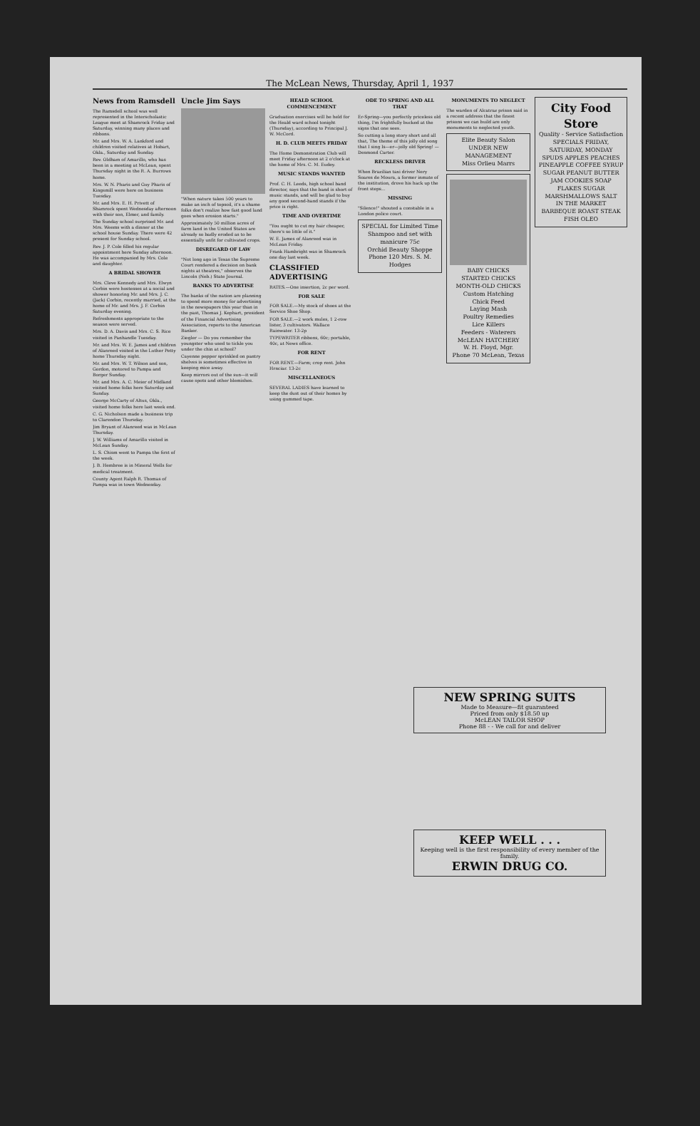The McLean News, Thursday, April 1, 1937
News from Ramsdell
The Ramsdell school was well represented in the Interscholastic League meet at Shamrock Friday and Saturday, winning many places and ribbons.
Mr. and Mrs. W. A. Lankford and children visited relatives at Hobart, Okla., Saturday and Sunday.
Rev. Oldham of Amarillo, who has been in a meeting at McLean, spent Thursday night in the R. A. Burrows home.
Mrs. W. N. Pharis and Guy Pharis of Kingsmill were here on business Tuesday.
Mr. and Mrs. E. H. Privett of Shamrock spent Wednesday afternoon with their son, Elmer, and family.
The Sunday school surprised Mr. and Mrs. Weems with a dinner at the school house Sunday. There were 42 present for Sunday school.
Rev. J. P. Cole filled his regular appointment here Sunday afternoon. He was accompanied by Mrs. Cole and daughter.
A BRIDAL SHOWER
Mrs. Cleve Kennedy and Mrs. Elwyn Corbin were hostesses at a social and shower honoring Mr. and Mrs. J. C. (Jack) Corbin, recently married, at the home of Mr. and Mrs. J. F. Corbin Saturday evening.
Refreshments appropriate to the season were served.
Mrs. D. A. Davis and Mrs. C. S. Rice visited in Panhandle Tuesday.
Mr. and Mrs. W. E. James and children of Alanreed visited in the Luther Petty home Thursday night.
Mr. and Mrs. W. T. Wilson and son, Gordon, motored to Pampa and Borger Sunday.
Mr. and Mrs. A. C. Meier of Midland visited home folks here Saturday and Sunday.
George McCarty of Altus, Okla., visited home folks here last week end.
C. G. Nicholson made a business trip to Clarendon Thursday.
Jim Bryant of Alanreed was in McLean Thursday.
J. W. Williams of Amarillo visited in McLean Sunday.
L. S. Chism went to Pampa the first of the week.
J. B. Hembree is in Mineral Wells for medical treatment.
County Agent Ralph R. Thomas of Pampa was in town Wednesday.
Uncle Jim Says
"When nature takes 500 years to make an inch of topsoil, it's a shame folks don't realize how fast good land goes when erosion starts."
Approximately 50 million acres of farm land in the United States are already so badly eroded as to be essentially unfit for cultivated crops.
DISREGARD OF LAW
"Not long ago in Texas the Supreme Court rendered a decision on bank nights at theatres," observes the Lincoln (Neb.) State Journal.
BANKS TO ADVERTISE
The banks of the nation are planning to spend more money for advertising in the newspapers this year than in the past, Thomas J. Kephart, president of the Financial Advertising Association, reports to the American Banker.
Ziegler — Do you remember the youngster who used to tickle you under the chin at school?
Cayenne pepper sprinkled on pantry shelves is sometimes effective in keeping mice away.
Keep mirrors out of the sun—it will cause spots and other blemishes.
HEALD SCHOOL COMMENCEMENT
Graduation exercises will be held for the Heald ward school tonight (Thursday), according to Principal J. W. McCord.
H. D. CLUB MEETS FRIDAY
The Home Demonstration Club will meet Friday afternoon at 2 o'clock at the home of Mrs. C. M. Eudey.
MUSIC STANDS WANTED
Prof. C. H. Leeds, high school band director, says that the band is short of music stands, and will be glad to buy any good second-hand stands if the price is right.
TIME AND OVERTIME
"You ought to cut my hair cheaper, there's so little of it."
W. E. James of Alanreed was in McLean Friday.
Frank Hambright was in Shamrock one day last week.
CLASSIFIED ADVERTISING
RATES.—One insertion, 2c per word.
FOR SALE
FOR SALE.—My stock of shoes at the Service Shoe Shop.
FOR SALE.—2 work mules, 1 2-row lister, 3 cultivators. Wallace Rainwater. 13-2p
TYPEWRITER ribbons, 60c; portable, 40c, at News office.
FOR RENT
FOR RENT.—Farm; crop rent. John Hrnciar. 13-2c
MISCELLANEOUS
SEVERAL LADIES have learned to keep the dust out of their homes by using gummed tape.
ODE TO SPRING AND ALL THAT
Er-Spring—you perfectly priceless old thing, I'm frightfully bucked at the signs that one sees.
So cutting a long story short and all that, The theme of this jolly old song that I sing Is—er—jolly old Spring! —Desmond Carter.
RECKLESS DRIVER
When Brazilian taxi driver Nery Soares de Moura, a former inmate of the institution, drove his hack up the front steps...
MISSING
"Silence!" shouted a constable in a London police court.
SPECIAL for Limited Time
Shampoo and set with manicure 75c
Orchid Beauty Shoppe
Phone 120 Mrs. S. M. Hodges
MONUMENTS TO NEGLECT
The warden of Alcatraz prison said in a recent address that the finest prisons we can build are only monuments to neglected youth.
Elite Beauty Salon
UNDER NEW MANAGEMENT
Miss Orlieu Marrs
BABY CHICKS
STARTED CHICKS
MONTH-OLD CHICKS
Custom Hatching
Chick Feed
Laying Mash
Poultry Remedies
Lice Killers
Feeders - Waterers
McLEAN HATCHERY
W. H. Floyd, Mgr.
Phone 70 McLean, Texas
City Food Store
Quality - Service Satisfaction
SPECIALS FRIDAY, SATURDAY, MONDAY
SPUDS APPLES PEACHES PINEAPPLE COFFEE SYRUP SUGAR PEANUT BUTTER JAM COOKIES SOAP FLAKES SUGAR MARSHMALLOWS SALT
IN THE MARKET BARBEQUE ROAST STEAK FISH OLEO
NEW SPRING SUITS
Made to Measure—fit guaranteed
Priced from only $18.50 up
McLEAN TAILOR SHOP
Phone 88 - - We call for and deliver
KEEP WELL . . .
Keeping well is the first responsibility of every member of the family.
ERWIN DRUG CO.